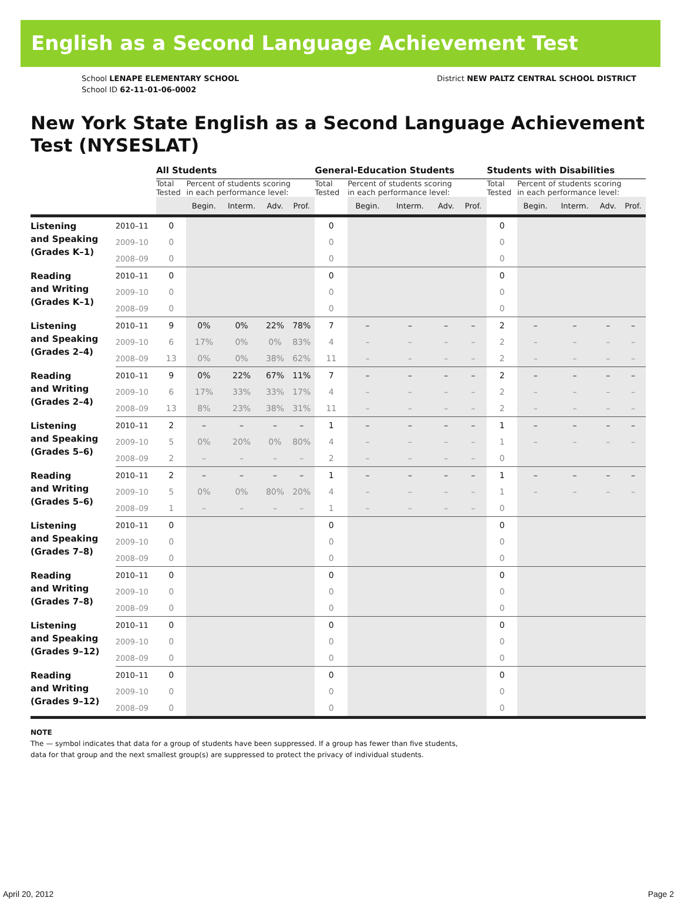English as a Second Language Achievement Test
School LENAPE ELEMENTARY SCHOOL
School ID 62-11-01-06-0002
District NEW PALTZ CENTRAL SCHOOL DISTRICT
New York State English as a Second Language Achievement Test (NYSESLAT)
| | | All Students | | | | | General-Education Students | | | | | Students with Disabilities | | | | |
| | | Total Tested | Percent of students scoring in each performance level: | | | | Total Tested | Percent of students scoring in each performance level: | | | | Total Tested | Percent of students scoring in each performance level: | | | |
| | | | Begin. | Interm. | Adv. | Prof. | | Begin. | Interm. | Adv. | Prof. | | Begin. | Interm. | Adv. | Prof. |
| Listening and Speaking (Grades K–1) | 2010–11 | 0 | | | | | 0 | | | | | 0 | | | | |
| | 2009–10 | 0 | | | | | 0 | | | | | 0 | | | | |
| | 2008–09 | 0 | | | | | 0 | | | | | 0 | | | | |
| Reading and Writing (Grades K–1) | 2010–11 | 0 | | | | | 0 | | | | | 0 | | | | |
| | 2009–10 | 0 | | | | | 0 | | | | | 0 | | | | |
| | 2008–09 | 0 | | | | | 0 | | | | | 0 | | | | |
| Listening and Speaking (Grades 2–4) | 2010–11 | 9 | 0% | 0% | 22% | 78% | 7 | – | – | – | – | 2 | – | – | – | – |
| | 2009–10 | 6 | 17% | 0% | 0% | 83% | 4 | – | – | – | – | 2 | – | – | – | – |
| | 2008–09 | 13 | 0% | 0% | 38% | 62% | 11 | – | – | – | – | 2 | – | – | – | – |
| Reading and Writing (Grades 2–4) | 2010–11 | 9 | 0% | 22% | 67% | 11% | 7 | – | – | – | – | 2 | – | – | – | – |
| | 2009–10 | 6 | 17% | 33% | 33% | 17% | 4 | – | – | – | – | 2 | – | – | – | – |
| | 2008–09 | 13 | 8% | 23% | 38% | 31% | 11 | – | – | – | – | 2 | – | – | – | – |
| Listening and Speaking (Grades 5–6) | 2010–11 | 2 | – | – | – | – | 1 | – | – | – | – | 1 | – | – | – | – |
| | 2009–10 | 5 | 0% | 20% | 0% | 80% | 4 | – | – | – | – | 1 | – | – | – | – |
| | 2008–09 | 2 | – | – | – | – | 2 | – | – | – | – | 0 | | | | |
| Reading and Writing (Grades 5–6) | 2010–11 | 2 | – | – | – | – | 1 | – | – | – | – | 1 | – | – | – | – |
| | 2009–10 | 5 | 0% | 0% | 80% | 20% | 4 | – | – | – | – | 1 | – | – | – | – |
| | 2008–09 | 1 | – | – | – | – | 1 | – | – | – | – | 0 | | | | |
| Listening and Speaking (Grades 7–8) | 2010–11 | 0 | | | | | 0 | | | | | 0 | | | | |
| | 2009–10 | 0 | | | | | 0 | | | | | 0 | | | | |
| | 2008–09 | 0 | | | | | 0 | | | | | 0 | | | | |
| Reading and Writing (Grades 7–8) | 2010–11 | 0 | | | | | 0 | | | | | 0 | | | | |
| | 2009–10 | 0 | | | | | 0 | | | | | 0 | | | | |
| | 2008–09 | 0 | | | | | 0 | | | | | 0 | | | | |
| Listening and Speaking (Grades 9–12) | 2010–11 | 0 | | | | | 0 | | | | | 0 | | | | |
| | 2009–10 | 0 | | | | | 0 | | | | | 0 | | | | |
| | 2008–09 | 0 | | | | | 0 | | | | | 0 | | | | |
| Reading and Writing (Grades 9–12) | 2010–11 | 0 | | | | | 0 | | | | | 0 | | | | |
| | 2009–10 | 0 | | | | | 0 | | | | | 0 | | | | |
| | 2008–09 | 0 | | | | | 0 | | | | | 0 | | | | |
NOTE
The — symbol indicates that data for a group of students have been suppressed. If a group has fewer than five students,
data for that group and the next smallest group(s) are suppressed to protect the privacy of individual students.
April 20, 2012 Page 2